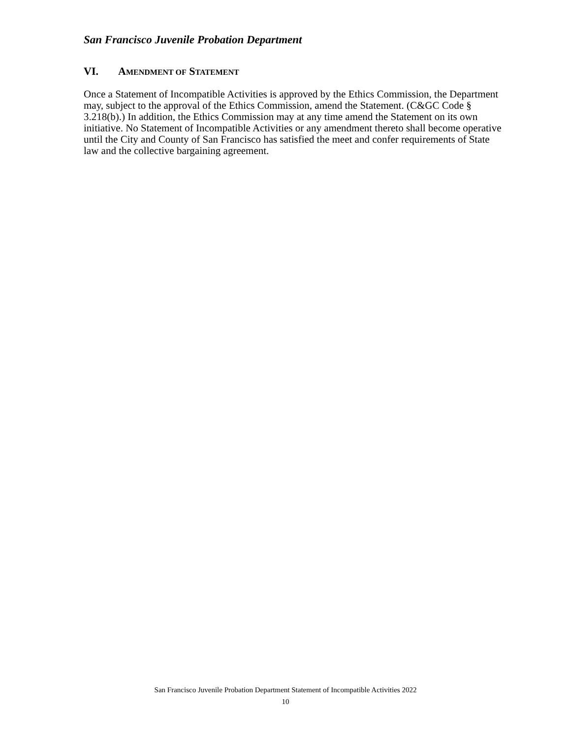San Francisco Juvenile Probation Department
VI. AMENDMENT OF STATEMENT
Once a Statement of Incompatible Activities is approved by the Ethics Commission, the Department may, subject to the approval of the Ethics Commission, amend the Statement. (C&GC Code § 3.218(b).) In addition, the Ethics Commission may at any time amend the Statement on its own initiative. No Statement of Incompatible Activities or any amendment thereto shall become operative until the City and County of San Francisco has satisfied the meet and confer requirements of State law and the collective bargaining agreement.
San Francisco Juvenile Probation Department Statement of Incompatible Activities 2022
10